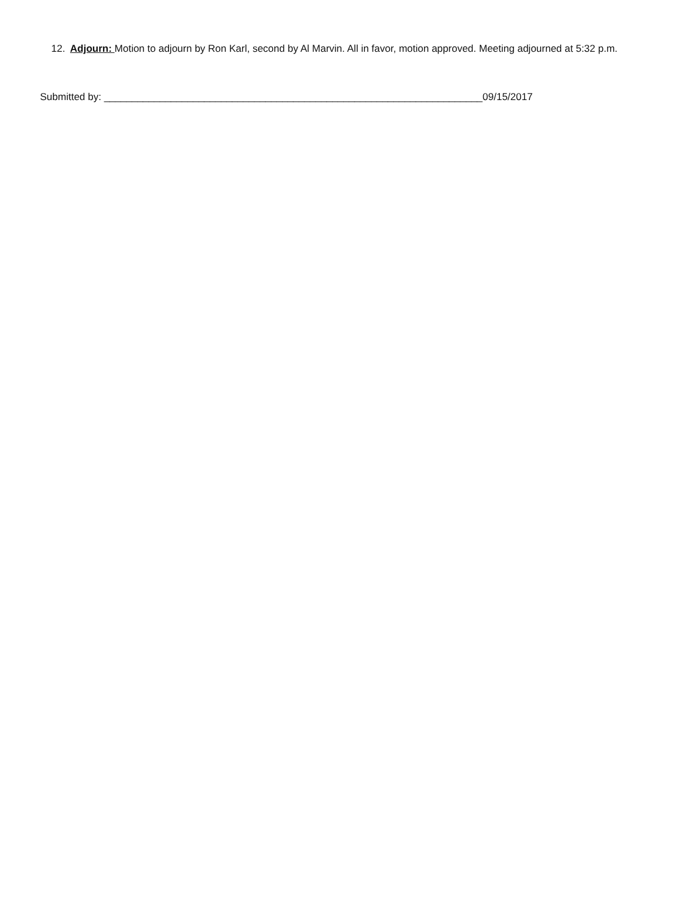12. Adjourn: Motion to adjourn by Ron Karl, second by Al Marvin. All in favor, motion approved. Meeting adjourned at 5:32 p.m.
Submitted by: ____________________________________________________________________09/15/2017